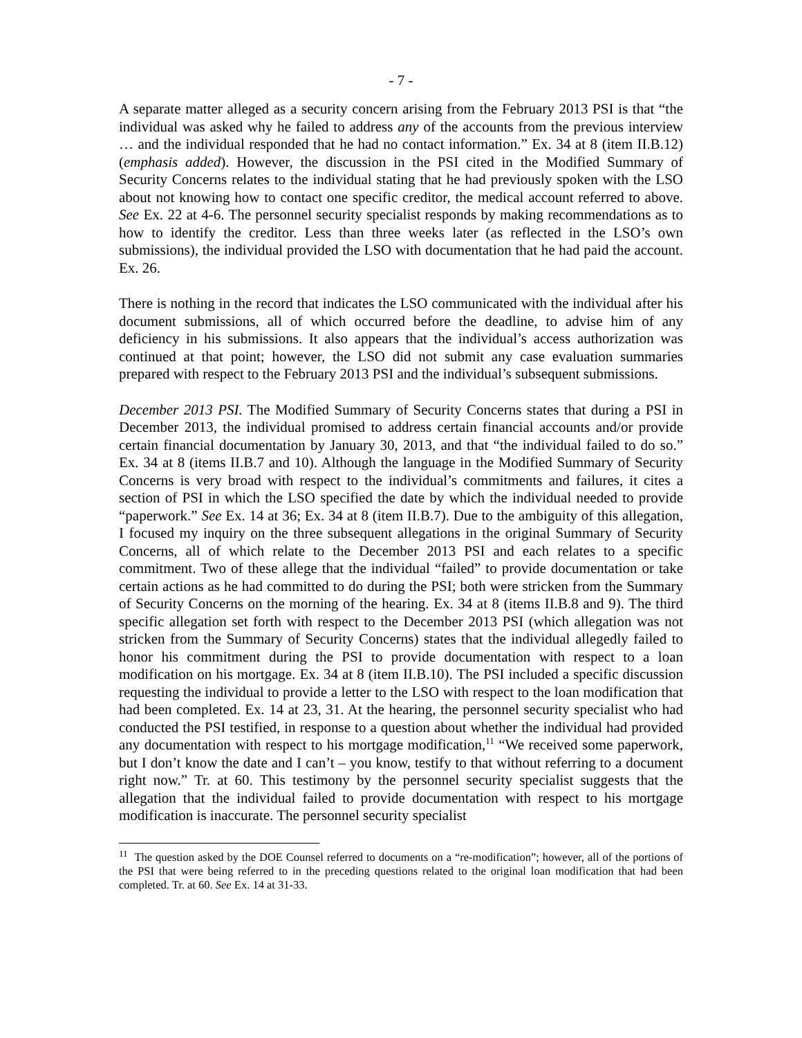- 7 -
A separate matter alleged as a security concern arising from the February 2013 PSI is that “the individual was asked why he failed to address any of the accounts from the previous interview … and the individual responded that he had no contact information.” Ex. 34 at 8 (item II.B.12) (emphasis added). However, the discussion in the PSI cited in the Modified Summary of Security Concerns relates to the individual stating that he had previously spoken with the LSO about not knowing how to contact one specific creditor, the medical account referred to above. See Ex. 22 at 4-6. The personnel security specialist responds by making recommendations as to how to identify the creditor. Less than three weeks later (as reflected in the LSO’s own submissions), the individual provided the LSO with documentation that he had paid the account. Ex. 26.
There is nothing in the record that indicates the LSO communicated with the individual after his document submissions, all of which occurred before the deadline, to advise him of any deficiency in his submissions. It also appears that the individual’s access authorization was continued at that point; however, the LSO did not submit any case evaluation summaries prepared with respect to the February 2013 PSI and the individual’s subsequent submissions.
December 2013 PSI. The Modified Summary of Security Concerns states that during a PSI in December 2013, the individual promised to address certain financial accounts and/or provide certain financial documentation by January 30, 2013, and that “the individual failed to do so.” Ex. 34 at 8 (items II.B.7 and 10). Although the language in the Modified Summary of Security Concerns is very broad with respect to the individual’s commitments and failures, it cites a section of PSI in which the LSO specified the date by which the individual needed to provide “paperwork.” See Ex. 14 at 36; Ex. 34 at 8 (item II.B.7). Due to the ambiguity of this allegation, I focused my inquiry on the three subsequent allegations in the original Summary of Security Concerns, all of which relate to the December 2013 PSI and each relates to a specific commitment. Two of these allege that the individual “failed” to provide documentation or take certain actions as he had committed to do during the PSI; both were stricken from the Summary of Security Concerns on the morning of the hearing. Ex. 34 at 8 (items II.B.8 and 9). The third specific allegation set forth with respect to the December 2013 PSI (which allegation was not stricken from the Summary of Security Concerns) states that the individual allegedly failed to honor his commitment during the PSI to provide documentation with respect to a loan modification on his mortgage. Ex. 34 at 8 (item II.B.10). The PSI included a specific discussion requesting the individual to provide a letter to the LSO with respect to the loan modification that had been completed. Ex. 14 at 23, 31. At the hearing, the personnel security specialist who had conducted the PSI testified, in response to a question about whether the individual had provided any documentation with respect to his mortgage modification,<sup>11</sup> “We received some paperwork, but I don’t know the date and I can’t – you know, testify to that without referring to a document right now.” Tr. at 60. This testimony by the personnel security specialist suggests that the allegation that the individual failed to provide documentation with respect to his mortgage modification is inaccurate. The personnel security specialist
<sup>11</sup> The question asked by the DOE Counsel referred to documents on a “re-modification”; however, all of the portions of the PSI that were being referred to in the preceding questions related to the original loan modification that had been completed. Tr. at 60. See Ex. 14 at 31-33.